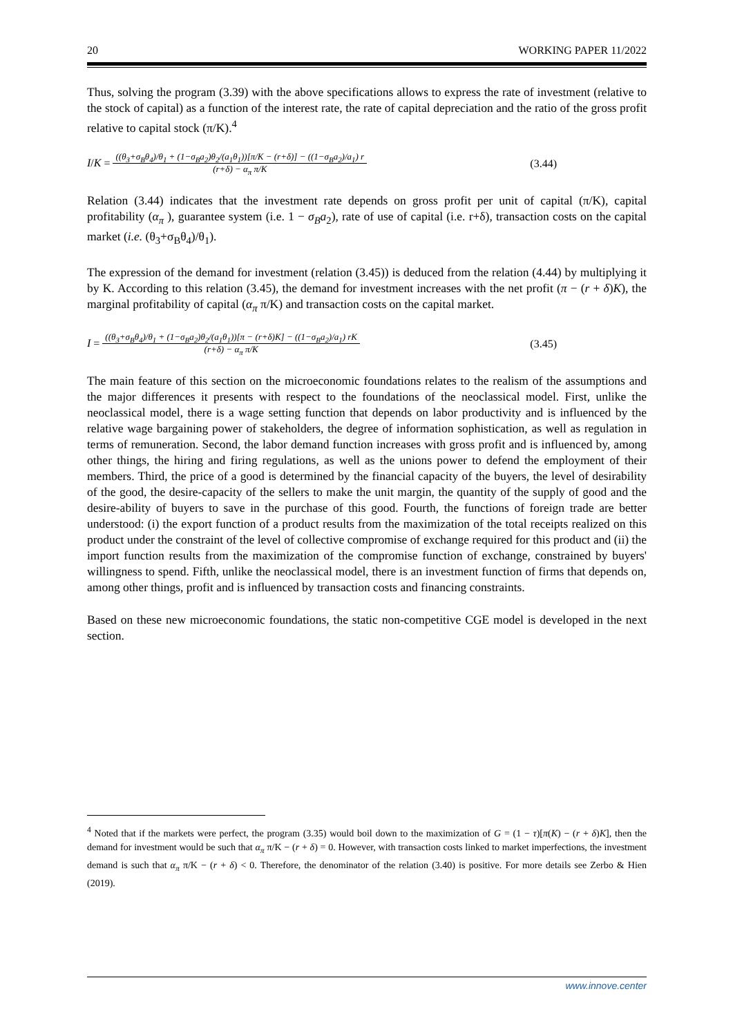20 WORKING PAPER 11/2022
Thus, solving the program (3.39) with the above specifications allows to express the rate of investment (relative to the stock of capital) as a function of the interest rate, the rate of capital depreciation and the ratio of the gross profit relative to capital stock (π/K).<sup>4</sup>
I/K = ((θ<sub>3</sub>+σ<sub>B</sub>θ<sub>4</sub>)/θ<sub>1</sub> + (1−σ<sub>B</sub>a<sub>2</sub>)θ<sub>2</sub>/(a<sub>1</sub>θ<sub>1</sub>))[π/K − (r+δ)] − ((1−σ<sub>B</sub>a<sub>2</sub>)/a<sub>1</sub>) r (r+δ) − α<sub>π</sub> π/K (3.44)
Relation (3.44) indicates that the investment rate depends on gross profit per unit of capital (π/K), capital profitability (α<sub>π</sub> ), guarantee system (i.e. 1 − σ<sub>B</sub>a<sub>2</sub>), rate of use of capital (i.e. r+δ), transaction costs on the capital market (i.e. (θ<sub>3</sub>+σ<sub>B</sub>θ<sub>4</sub>)/θ<sub>1</sub>).
The expression of the demand for investment (relation (3.45)) is deduced from the relation (4.44) by multiplying it by K. According to this relation (3.45), the demand for investment increases with the net profit (π − (r + δ)K), the marginal profitability of capital (α<sub>π</sub> π/K) and transaction costs on the capital market.
I = ((θ<sub>3</sub>+σ<sub>B</sub>θ<sub>4</sub>)/θ<sub>1</sub> + (1−σ<sub>B</sub>a<sub>2</sub>)θ<sub>2</sub>/(a<sub>1</sub>θ<sub>1</sub>))[π − (r+δ)K] − ((1−σ<sub>B</sub>a<sub>2</sub>)/a<sub>1</sub>) rK (r+δ) − α<sub>π</sub> π/K (3.45)
The main feature of this section on the microeconomic foundations relates to the realism of the assumptions and the major differences it presents with respect to the foundations of the neoclassical model. First, unlike the neoclassical model, there is a wage setting function that depends on labor productivity and is influenced by the relative wage bargaining power of stakeholders, the degree of information sophistication, as well as regulation in terms of remuneration. Second, the labor demand function increases with gross profit and is influenced by, among other things, the hiring and firing regulations, as well as the unions power to defend the employment of their members. Third, the price of a good is determined by the financial capacity of the buyers, the level of desirability of the good, the desire-capacity of the sellers to make the unit margin, the quantity of the supply of good and the desire-ability of buyers to save in the purchase of this good. Fourth, the functions of foreign trade are better understood: (i) the export function of a product results from the maximization of the total receipts realized on this product under the constraint of the level of collective compromise of exchange required for this product and (ii) the import function results from the maximization of the compromise function of exchange, constrained by buyers' willingness to spend. Fifth, unlike the neoclassical model, there is an investment function of firms that depends on, among other things, profit and is influenced by transaction costs and financing constraints.
Based on these new microeconomic foundations, the static non-competitive CGE model is developed in the next section.
<sup>4</sup> Noted that if the markets were perfect, the program (3.35) would boil down to the maximization of G = (1 − τ)[π(K) − (r + δ)K], then the demand for investment would be such that α<sub>π</sub> π/K − (r + δ) = 0. However, with transaction costs linked to market imperfections, the investment demand is such that α<sub>π</sub> π/K − (r + δ) < 0. Therefore, the denominator of the relation (3.40) is positive. For more details see Zerbo & Hien (2019).
www.innove.center